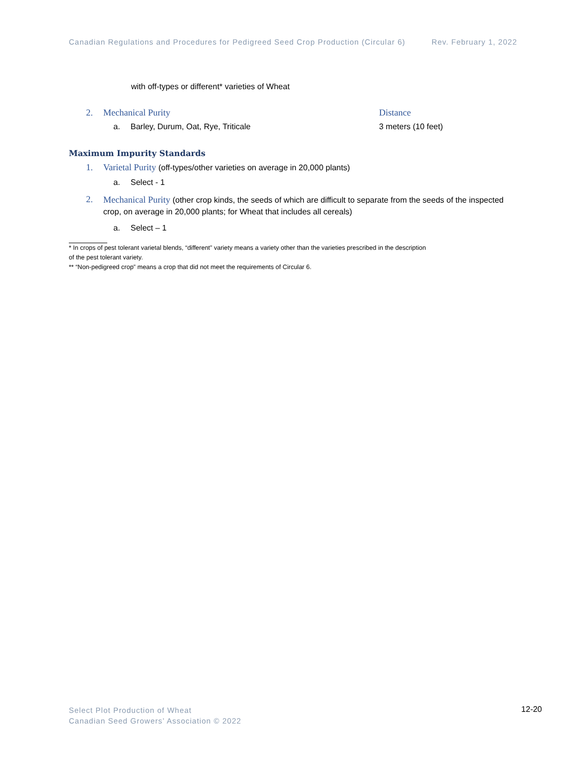Canadian Regulations and Procedures for Pedigreed Seed Crop Production (Circular 6) Rev. February 1, 2022
with off-types or different* varieties of Wheat
2. Mechanical Purity Distance
a. Barley, Durum, Oat, Rye, Triticale 3 meters (10 feet)
Maximum Impurity Standards
1. Varietal Purity (off-types/other varieties on average in 20,000 plants)
a. Select - 1
2. Mechanical Purity (other crop kinds, the seeds of which are difficult to separate from the seeds of the inspected crop, on average in 20,000 plants; for Wheat that includes all cereals)
a. Select – 1
* In crops of pest tolerant varietal blends, “different” variety means a variety other than the varieties prescribed in the description
of the pest tolerant variety.
** “Non-pedigreed crop” means a crop that did not meet the requirements of Circular 6.
Select Plot Production of Wheat
Canadian Seed Growers’ Association © 2022
12-20